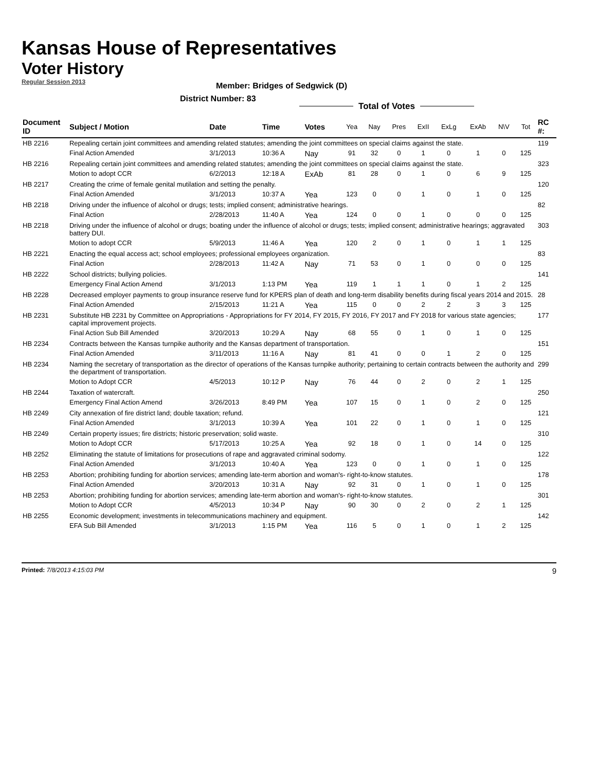Kansas House of Representatives
Voter History
Regular Session 2013
Member: Bridges of Sedgwick (D)
District Number: 83
Total of Votes
| Document ID | Subject / Motion | Date | Time | Votes | Yea | Nay | Pres | ExII | ExLg | ExAb | N\V | Tot | RC #: |
| --- | --- | --- | --- | --- | --- | --- | --- | --- | --- | --- | --- | --- | --- |
| HB 2216 | Repealing certain joint committees and amending related statutes; amending the joint committees on special claims against the state. | | | | | | | | | | | | 119 |
| | Final Action Amended | 3/1/2013 | 10:36 A | Nay | 91 | 32 | 0 | 1 | 0 | 1 | 0 | 125 | |
| HB 2216 | Repealing certain joint committees and amending related statutes; amending the joint committees on special claims against the state. | | | | | | | | | | | | 323 |
| | Motion to adopt CCR | 6/2/2013 | 12:18 A | ExAb | 81 | 28 | 0 | 1 | 0 | 6 | 9 | 125 | |
| HB 2217 | Creating the crime of female genital mutilation and setting the penalty. | | | | | | | | | | | | 120 |
| | Final Action Amended | 3/1/2013 | 10:37 A | Yea | 123 | 0 | 0 | 1 | 0 | 1 | 0 | 125 | |
| HB 2218 | Driving under the influence of alcohol or drugs; tests; implied consent; administrative hearings. | | | | | | | | | | | | 82 |
| | Final Action | 2/28/2013 | 11:40 A | Yea | 124 | 0 | 0 | 1 | 0 | 0 | 0 | 125 | |
| HB 2218 | Driving under the influence of alcohol or drugs; boating under the influence of alcohol or drugs; tests; implied consent; administrative hearings; aggravated battery DUI. | | | | | | | | | | | | 303 |
| | Motion to adopt CCR | 5/9/2013 | 11:46 A | Yea | 120 | 2 | 0 | 1 | 0 | 1 | 1 | 125 | |
| HB 2221 | Enacting the equal access act; school employees; professional employees organization. | | | | | | | | | | | | 83 |
| | Final Action | 2/28/2013 | 11:42 A | Nay | 71 | 53 | 0 | 1 | 0 | 0 | 0 | 125 | |
| HB 2222 | School districts; bullying policies. | | | | | | | | | | | | 141 |
| | Emergency Final Action Amend | 3/1/2013 | 1:13 PM | Yea | 119 | 1 | 1 | 1 | 0 | 1 | 2 | 125 | |
| HB 2228 | Decreased employer payments to group insurance reserve fund for KPERS plan of death and long-term disability benefits during fiscal years 2014 and 2015. | | | | | | | | | | | | 28 |
| | Final Action Amended | 2/15/2013 | 11:21 A | Yea | 115 | 0 | 0 | 2 | 2 | 3 | 3 | 125 | |
| HB 2231 | Substitute HB 2231 by Committee on Appropriations - Appropriations for FY 2014, FY 2015, FY 2016, FY 2017 and FY 2018 for various state agencies; capital improvement projects. | | | | | | | | | | | | 177 |
| | Final Action Sub Bill Amended | 3/20/2013 | 10:29 A | Nay | 68 | 55 | 0 | 1 | 0 | 1 | 0 | 125 | |
| HB 2234 | Contracts between the Kansas turnpike authority and the Kansas department of transportation. | | | | | | | | | | | | 151 |
| | Final Action Amended | 3/11/2013 | 11:16 A | Nay | 81 | 41 | 0 | 0 | 1 | 2 | 0 | 125 | |
| HB 2234 | Naming the secretary of transportation as the director of operations of the Kansas turnpike authority; pertaining to certain contracts between the authority and the department of transportation. | | | | | | | | | | | | 299 |
| | Motion to Adopt CCR | 4/5/2013 | 10:12 P | Nay | 76 | 44 | 0 | 2 | 0 | 2 | 1 | 125 | |
| HB 2244 | Taxation of watercraft. | | | | | | | | | | | | 250 |
| | Emergency Final Action Amend | 3/26/2013 | 8:49 PM | Yea | 107 | 15 | 0 | 1 | 0 | 2 | 0 | 125 | |
| HB 2249 | City annexation of fire district land; double taxation; refund. | | | | | | | | | | | | 121 |
| | Final Action Amended | 3/1/2013 | 10:39 A | Yea | 101 | 22 | 0 | 1 | 0 | 1 | 0 | 125 | |
| HB 2249 | Certain property issues; fire districts; historic preservation; solid waste. | | | | | | | | | | | | 310 |
| | Motion to Adopt CCR | 5/17/2013 | 10:25 A | Yea | 92 | 18 | 0 | 1 | 0 | 14 | 0 | 125 | |
| HB 2252 | Eliminating the statute of limitations for prosecutions of rape and aggravated criminal sodomy. | | | | | | | | | | | | 122 |
| | Final Action Amended | 3/1/2013 | 10:40 A | Yea | 123 | 0 | 0 | 1 | 0 | 1 | 0 | 125 | |
| HB 2253 | Abortion; prohibiting funding for abortion services; amending late-term abortion and woman's- right-to-know statutes. | | | | | | | | | | | | 178 |
| | Final Action Amended | 3/20/2013 | 10:31 A | Nay | 92 | 31 | 0 | 1 | 0 | 1 | 0 | 125 | |
| HB 2253 | Abortion; prohibiting funding for abortion services; amending late-term abortion and woman's- right-to-know statutes. | | | | | | | | | | | | 301 |
| | Motion to Adopt CCR | 4/5/2013 | 10:34 P | Nay | 90 | 30 | 0 | 2 | 0 | 2 | 1 | 125 | |
| HB 2255 | Economic development; investments in telecommunications machinery and equipment. | | | | | | | | | | | | 142 |
| | EFA Sub Bill Amended | 3/1/2013 | 1:15 PM | Yea | 116 | 5 | 0 | 1 | 0 | 1 | 2 | 125 | |
Printed: 7/8/2013 4:15:03 PM
9